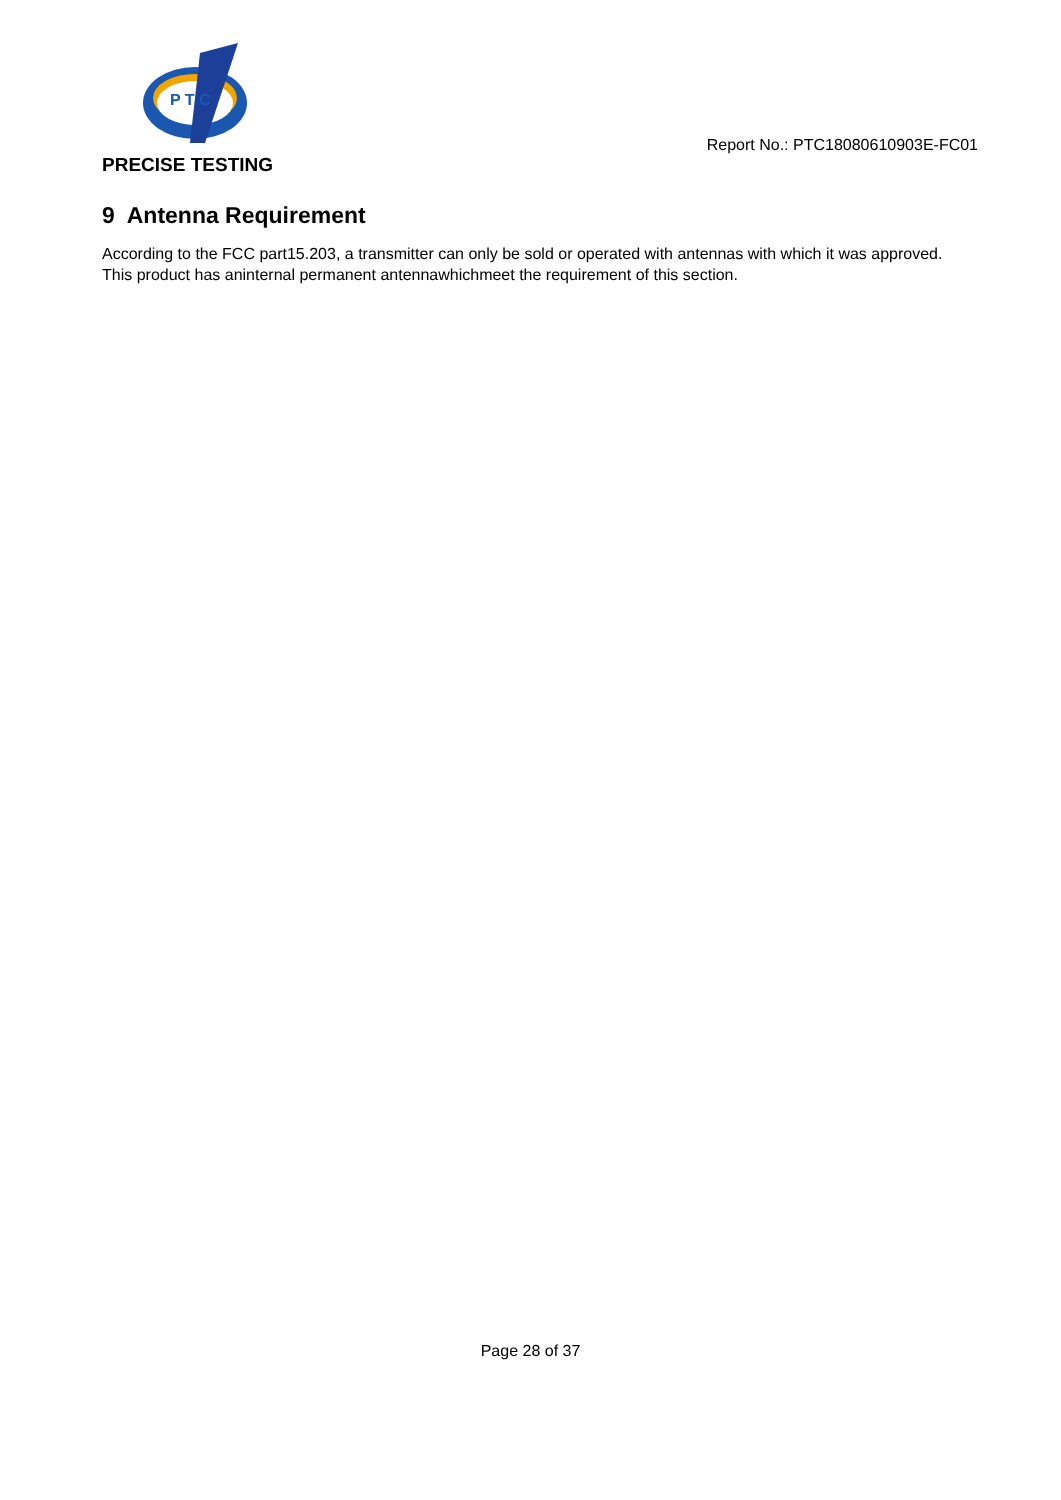P T C
PRECISE TESTING
Report No.: PTC18080610903E-FC01
9 Antenna Requirement
According to the FCC part15.203, a transmitter can only be sold or operated with antennas with which it was approved. This product has aninternal permanent antennawhichmeet the requirement of this section.
Page 28 of 37